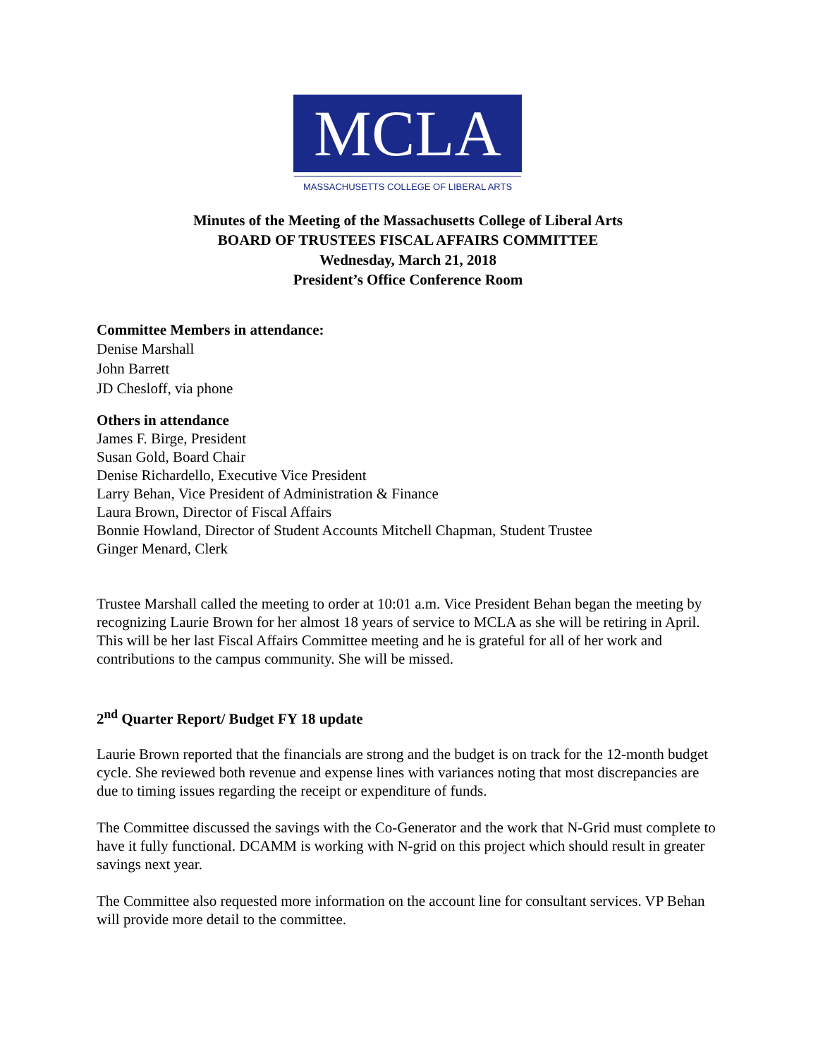MCLA
MASSACHUSETTS COLLEGE OF LIBERAL ARTS
Minutes of the Meeting of the Massachusetts College of Liberal Arts
BOARD OF TRUSTEES FISCAL AFFAIRS COMMITTEE
Wednesday, March 21, 2018
President’s Office Conference Room
Committee Members in attendance:
Denise Marshall
John Barrett
JD Chesloff, via phone
Others in attendance
James F. Birge, President
Susan Gold, Board Chair
Denise Richardello, Executive Vice President
Larry Behan, Vice President of Administration & Finance
Laura Brown, Director of Fiscal Affairs
Bonnie Howland, Director of Student Accounts Mitchell Chapman, Student Trustee
Ginger Menard, Clerk
Trustee Marshall called the meeting to order at 10:01 a.m. Vice President Behan began the meeting by recognizing Laurie Brown for her almost 18 years of service to MCLA as she will be retiring in April. This will be her last Fiscal Affairs Committee meeting and he is grateful for all of her work and contributions to the campus community. She will be missed.
2<sup>nd</sup> Quarter Report/ Budget FY 18 update
Laurie Brown reported that the financials are strong and the budget is on track for the 12-month budget cycle. She reviewed both revenue and expense lines with variances noting that most discrepancies are due to timing issues regarding the receipt or expenditure of funds.
The Committee discussed the savings with the Co-Generator and the work that N-Grid must complete to have it fully functional. DCAMM is working with N-grid on this project which should result in greater savings next year.
The Committee also requested more information on the account line for consultant services. VP Behan will provide more detail to the committee.